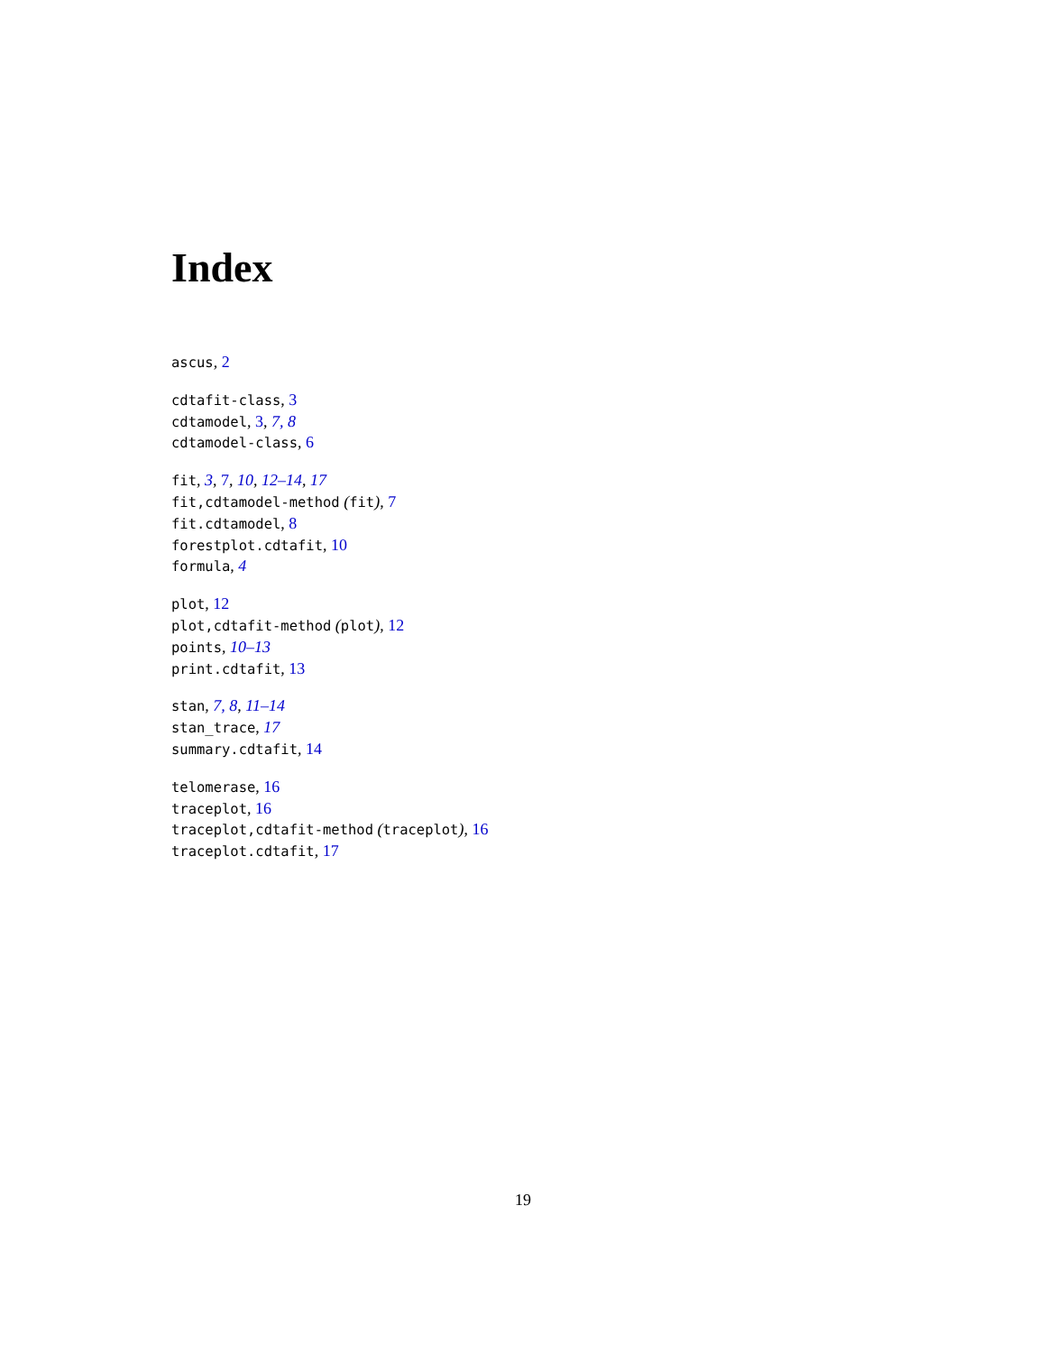Index
ascus, 2
cdtafit-class, 3
cdtamodel, 3, 7, 8
cdtamodel-class, 6
fit, 3, 7, 10, 12–14, 17
fit,cdtamodel-method (fit), 7
fit.cdtamodel, 8
forestplot.cdtafit, 10
formula, 4
plot, 12
plot,cdtafit-method (plot), 12
points, 10–13
print.cdtafit, 13
stan, 7, 8, 11–14
stan_trace, 17
summary.cdtafit, 14
telomerase, 16
traceplot, 16
traceplot,cdtafit-method (traceplot), 16
traceplot.cdtafit, 17
19